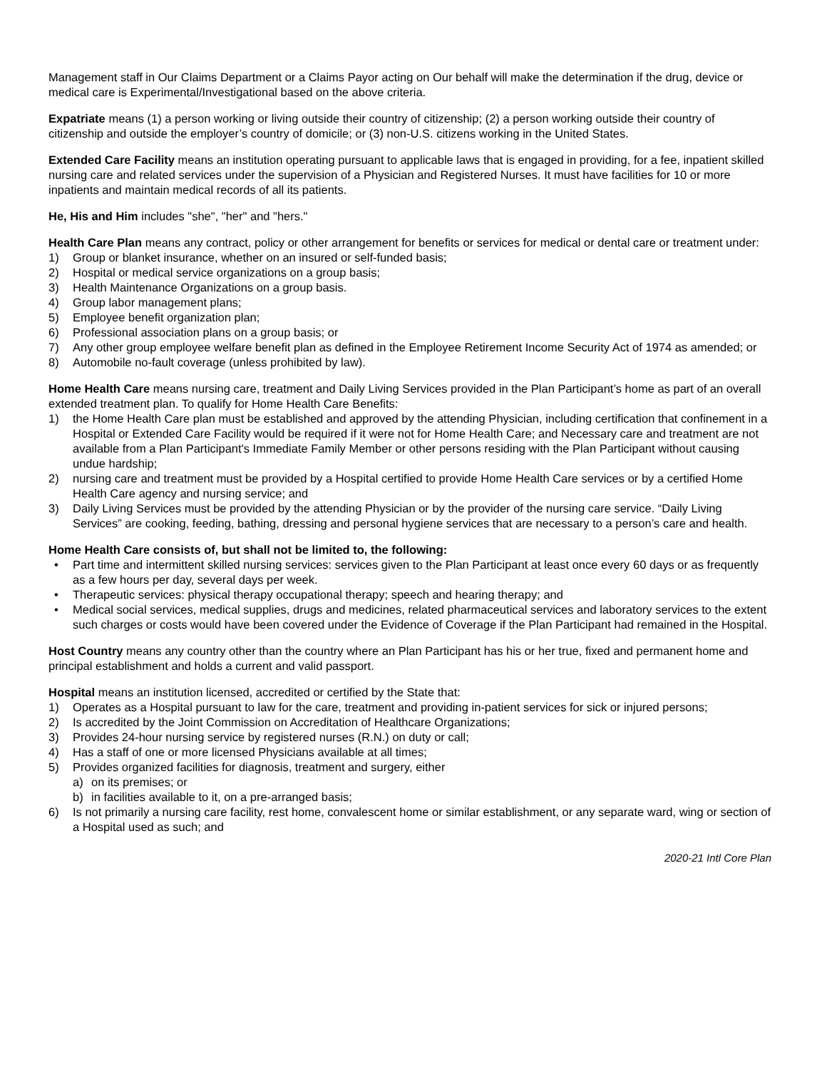Management staff in Our Claims Department or a Claims Payor acting on Our behalf will make the determination if the drug, device or medical care is Experimental/Investigational based on the above criteria.
Expatriate means (1) a person working or living outside their country of citizenship; (2) a person working outside their country of citizenship and outside the employer’s country of domicile; or (3) non-U.S. citizens working in the United States.
Extended Care Facility means an institution operating pursuant to applicable laws that is engaged in providing, for a fee, inpatient skilled nursing care and related services under the supervision of a Physician and Registered Nurses. It must have facilities for 10 or more inpatients and maintain medical records of all its patients.
He, His and Him includes "she", "her" and "hers."
Health Care Plan means any contract, policy or other arrangement for benefits or services for medical or dental care or treatment under:
1) Group or blanket insurance, whether on an insured or self-funded basis;
2) Hospital or medical service organizations on a group basis;
3) Health Maintenance Organizations on a group basis.
4) Group labor management plans;
5) Employee benefit organization plan;
6) Professional association plans on a group basis; or
7) Any other group employee welfare benefit plan as defined in the Employee Retirement Income Security Act of 1974 as amended; or
8) Automobile no-fault coverage (unless prohibited by law).
Home Health Care means nursing care, treatment and Daily Living Services provided in the Plan Participant’s home as part of an overall extended treatment plan. To qualify for Home Health Care Benefits:
1) the Home Health Care plan must be established and approved by the attending Physician, including certification that confinement in a Hospital or Extended Care Facility would be required if it were not for Home Health Care; and Necessary care and treatment are not available from a Plan Participant's Immediate Family Member or other persons residing with the Plan Participant without causing undue hardship;
2) nursing care and treatment must be provided by a Hospital certified to provide Home Health Care services or by a certified Home Health Care agency and nursing service; and
3) Daily Living Services must be provided by the attending Physician or by the provider of the nursing care service. “Daily Living Services” are cooking, feeding, bathing, dressing and personal hygiene services that are necessary to a person’s care and health.
Home Health Care consists of, but shall not be limited to, the following:
• Part time and intermittent skilled nursing services: services given to the Plan Participant at least once every 60 days or as frequently as a few hours per day, several days per week.
• Therapeutic services: physical therapy occupational therapy; speech and hearing therapy; and
• Medical social services, medical supplies, drugs and medicines, related pharmaceutical services and laboratory services to the extent such charges or costs would have been covered under the Evidence of Coverage if the Plan Participant had remained in the Hospital.
Host Country means any country other than the country where an Plan Participant has his or her true, fixed and permanent home and principal establishment and holds a current and valid passport.
Hospital means an institution licensed, accredited or certified by the State that:
1) Operates as a Hospital pursuant to law for the care, treatment and providing in-patient services for sick or injured persons;
2) Is accredited by the Joint Commission on Accreditation of Healthcare Organizations;
3) Provides 24-hour nursing service by registered nurses (R.N.) on duty or call;
4) Has a staff of one or more licensed Physicians available at all times;
5) Provides organized facilities for diagnosis, treatment and surgery, either
a) on its premises; or
b) in facilities available to it, on a pre-arranged basis;
6) Is not primarily a nursing care facility, rest home, convalescent home or similar establishment, or any separate ward, wing or section of a Hospital used as such; and
2020-21 Intl Core Plan